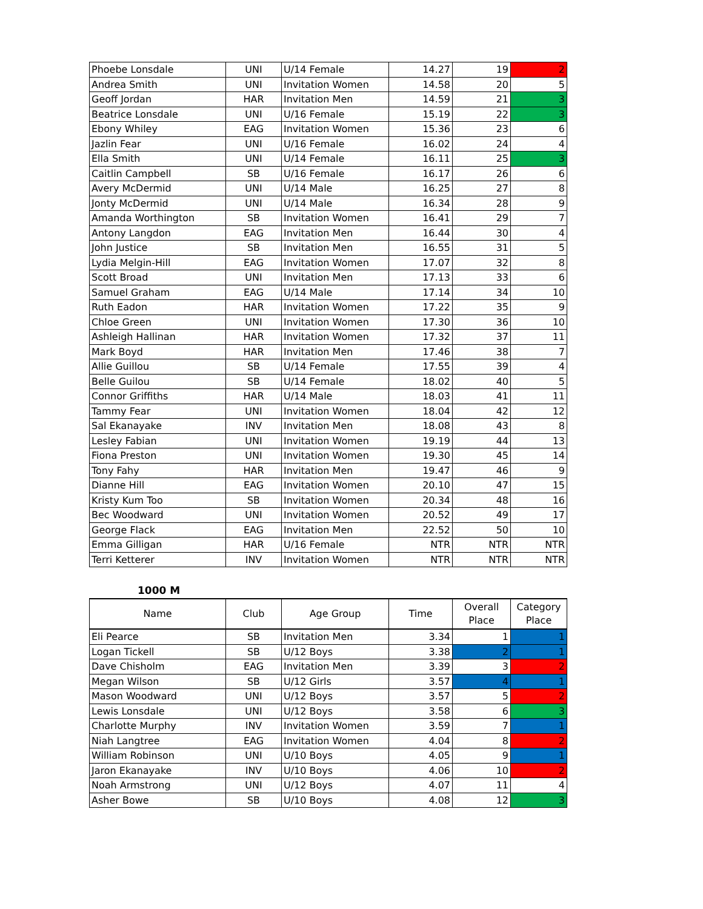| Phoebe Lonsdale | UNI | U/14 Female | 14.27 | 19 | 2 |
| Andrea Smith | UNI | Invitation Women | 14.58 | 20 | 5 |
| Geoff Jordan | HAR | Invitation Men | 14.59 | 21 | 3 |
| Beatrice Lonsdale | UNI | U/16 Female | 15.19 | 22 | 3 |
| Ebony Whiley | EAG | Invitation Women | 15.36 | 23 | 6 |
| Jazlin Fear | UNI | U/16 Female | 16.02 | 24 | 4 |
| Ella Smith | UNI | U/14 Female | 16.11 | 25 | 3 |
| Caitlin Campbell | SB | U/16 Female | 16.17 | 26 | 6 |
| Avery McDermid | UNI | U/14 Male | 16.25 | 27 | 8 |
| Jonty McDermid | UNI | U/14 Male | 16.34 | 28 | 9 |
| Amanda Worthington | SB | Invitation Women | 16.41 | 29 | 7 |
| Antony Langdon | EAG | Invitation Men | 16.44 | 30 | 4 |
| John Justice | SB | Invitation Men | 16.55 | 31 | 5 |
| Lydia Melgin-Hill | EAG | Invitation Women | 17.07 | 32 | 8 |
| Scott Broad | UNI | Invitation Men | 17.13 | 33 | 6 |
| Samuel Graham | EAG | U/14 Male | 17.14 | 34 | 10 |
| Ruth Eadon | HAR | Invitation Women | 17.22 | 35 | 9 |
| Chloe Green | UNI | Invitation Women | 17.30 | 36 | 10 |
| Ashleigh Hallinan | HAR | Invitation Women | 17.32 | 37 | 11 |
| Mark Boyd | HAR | Invitation Men | 17.46 | 38 | 7 |
| Allie Guillou | SB | U/14 Female | 17.55 | 39 | 4 |
| Belle Guilou | SB | U/14 Female | 18.02 | 40 | 5 |
| Connor Griffiths | HAR | U/14 Male | 18.03 | 41 | 11 |
| Tammy Fear | UNI | Invitation Women | 18.04 | 42 | 12 |
| Sal Ekanayake | INV | Invitation Men | 18.08 | 43 | 8 |
| Lesley Fabian | UNI | Invitation Women | 19.19 | 44 | 13 |
| Fiona Preston | UNI | Invitation Women | 19.30 | 45 | 14 |
| Tony Fahy | HAR | Invitation Men | 19.47 | 46 | 9 |
| Dianne Hill | EAG | Invitation Women | 20.10 | 47 | 15 |
| Kristy Kum Too | SB | Invitation Women | 20.34 | 48 | 16 |
| Bec Woodward | UNI | Invitation Women | 20.52 | 49 | 17 |
| George Flack | EAG | Invitation Men | 22.52 | 50 | 10 |
| Emma Gilligan | HAR | U/16 Female | NTR | NTR | NTR |
| Terri Ketterer | INV | Invitation Women | NTR | NTR | NTR |
1000 M
| Name | Club | Age Group | Time | Overall Place | Category Place |
| --- | --- | --- | --- | --- | --- |
| Eli Pearce | SB | Invitation Men | 3.34 | 1 | 1 |
| Logan Tickell | SB | U/12 Boys | 3.38 | 2 | 1 |
| Dave Chisholm | EAG | Invitation Men | 3.39 | 3 | 2 |
| Megan Wilson | SB | U/12 Girls | 3.57 | 4 | 1 |
| Mason Woodward | UNI | U/12 Boys | 3.57 | 5 | 2 |
| Lewis Lonsdale | UNI | U/12 Boys | 3.58 | 6 | 3 |
| Charlotte Murphy | INV | Invitation Women | 3.59 | 7 | 1 |
| Niah Langtree | EAG | Invitation Women | 4.04 | 8 | 2 |
| William Robinson | UNI | U/10 Boys | 4.05 | 9 | 1 |
| Jaron Ekanayake | INV | U/10 Boys | 4.06 | 10 | 2 |
| Noah Armstrong | UNI | U/12 Boys | 4.07 | 11 | 4 |
| Asher Bowe | SB | U/10 Boys | 4.08 | 12 | 3 |